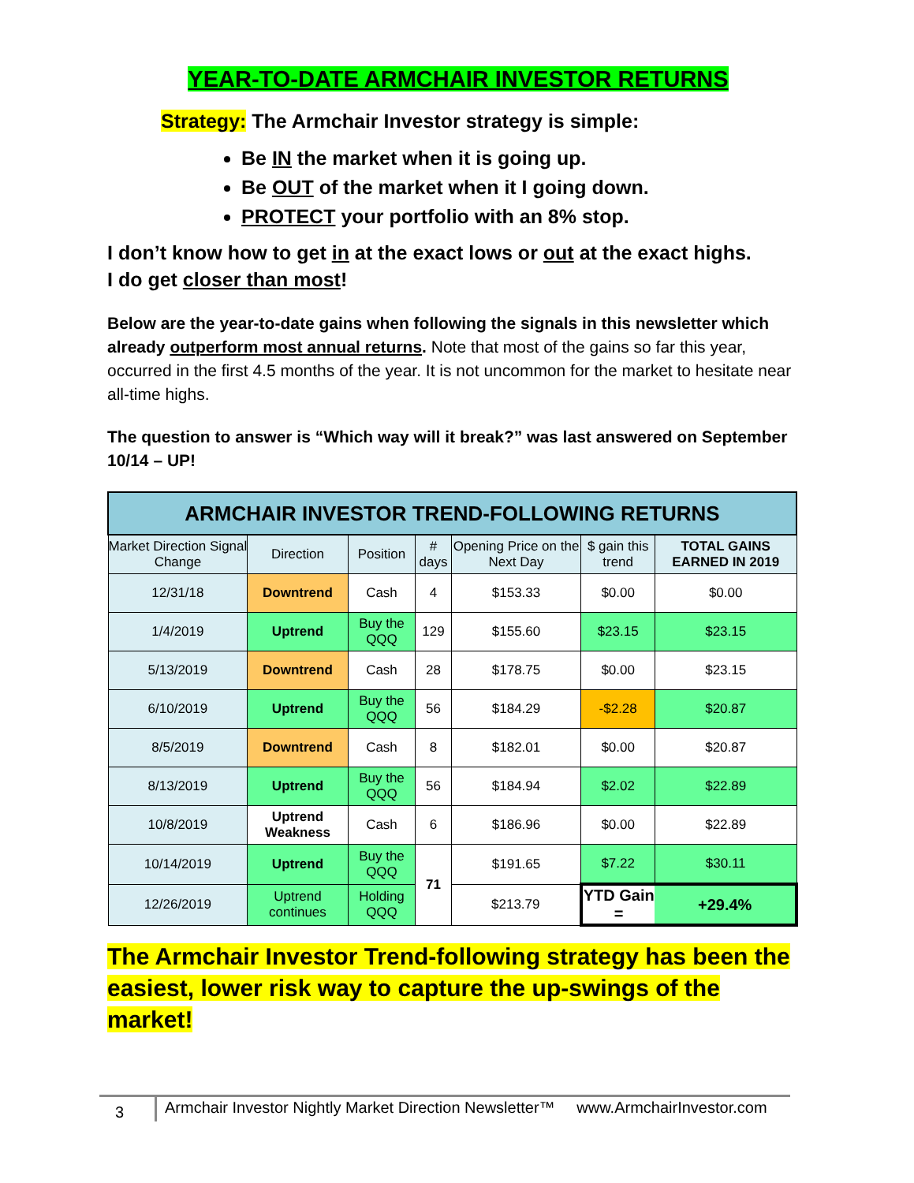YEAR-TO-DATE ARMCHAIR INVESTOR RETURNS
Strategy: The Armchair Investor strategy is simple:
Be IN the market when it is going up.
Be OUT of the market when it I going down.
PROTECT your portfolio with an 8% stop.
I don’t know how to get in at the exact lows or out at the exact highs.
I do get closer than most!
Below are the year-to-date gains when following the signals in this newsletter which already outperform most annual returns. Note that most of the gains so far this year, occurred in the first 4.5 months of the year. It is not uncommon for the market to hesitate near all-time highs.
The question to answer is “Which way will it break?” was last answered on September 10/14 – UP!
| ARMCHAIR INVESTOR TREND-FOLLOWING RETURNS | | | | | | |
| Market Direction Signal Change | Direction | Position | # days | Opening Price on the Next Day | $ gain this trend | TOTAL GAINS EARNED IN 2019 |
| 12/31/18 | Downtrend | Cash | 4 | $153.33 | $0.00 | $0.00 |
| 1/4/2019 | Uptrend | Buy the QQQ | 129 | $155.60 | $23.15 | $23.15 |
| 5/13/2019 | Downtrend | Cash | 28 | $178.75 | $0.00 | $23.15 |
| 6/10/2019 | Uptrend | Buy the QQQ | 56 | $184.29 | -$2.28 | $20.87 |
| 8/5/2019 | Downtrend | Cash | 8 | $182.01 | $0.00 | $20.87 |
| 8/13/2019 | Uptrend | Buy the QQQ | 56 | $184.94 | $2.02 | $22.89 |
| 10/8/2019 | Uptrend Weakness | Cash | 6 | $186.96 | $0.00 | $22.89 |
| 10/14/2019 | Uptrend | Buy the QQQ | 71 | $191.65 | $7.22 | $30.11 |
| 12/26/2019 | Uptrend continues | Holding QQQ | | $213.79 | YTD Gain = | +29.4% |
The Armchair Investor Trend-following strategy has been the easiest, lower risk way to capture the up-swings of the market!
3 Armchair Investor Nightly Market Direction Newsletter™ www.ArmchairInvestor.com